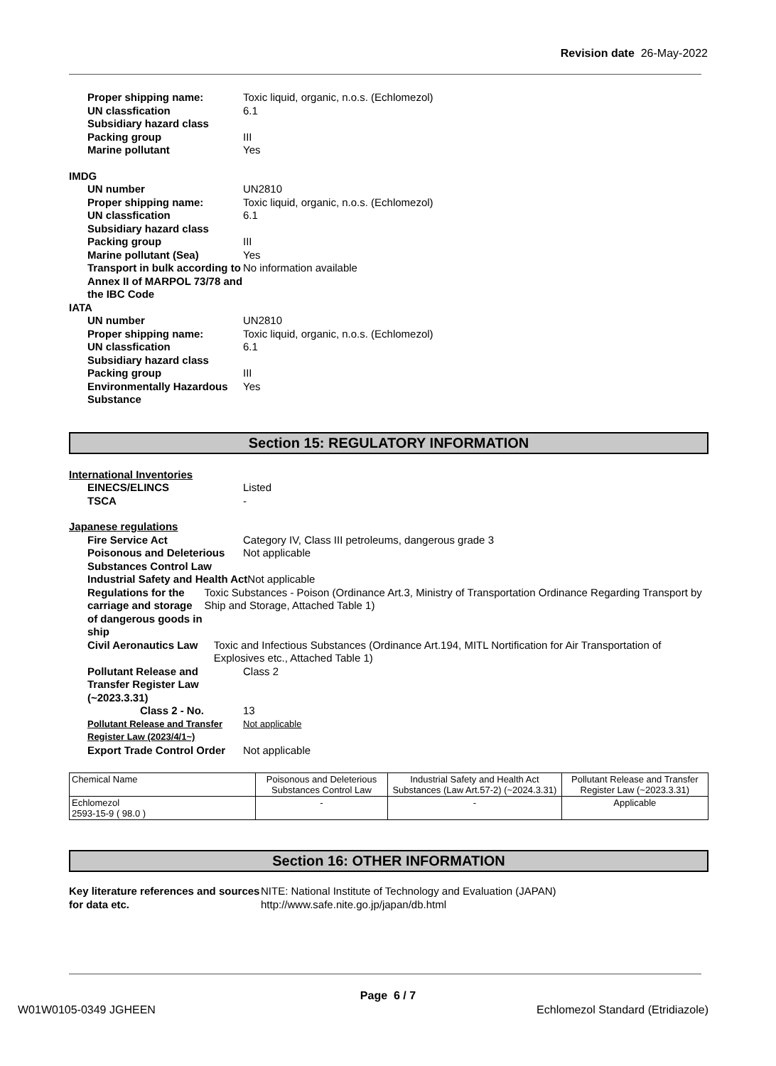Revision date 26-May-2022
Proper shipping name: Toxic liquid, organic, n.o.s. (Echlomezol)
UN classfication 6.1
Subsidiary hazard class
Packing group III
Marine pollutant Yes
IMDG
UN number UN2810
Proper shipping name: Toxic liquid, organic, n.o.s. (Echlomezol)
UN classfication 6.1
Subsidiary hazard class
Packing group III
Marine pollutant (Sea) Yes
Transport in bulk according to Annex II of MARPOL 73/78 and the IBC Code
No information available
IATA
UN number UN2810
Proper shipping name: Toxic liquid, organic, n.o.s. (Echlomezol)
UN classfication 6.1
Subsidiary hazard class
Packing group III
Environmentally Hazardous Substance
Yes
Section 15: REGULATORY INFORMATION
International Inventories
EINECS/ELINCS Listed
TSCA -
Japanese regulations
Fire Service Act Category IV, Class III petroleums, dangerous grade 3
Poisonous and Deleterious Substances Control Law
Not applicable
Industrial Safety and Health Act
Not applicable
Regulations for the carriage and storage of dangerous goods in ship
Toxic Substances - Poison (Ordinance Art.3, Ministry of Transportation Ordinance Regarding Transport by Ship and Storage, Attached Table 1)
Civil Aeronautics Law Toxic and Infectious Substances (Ordinance Art.194, MITL Nortification for Air Transportation of Explosives etc., Attached Table 1)
Pollutant Release and Transfer Register Law (~2023.3.31)
Class 2
Class 2 - No. 13
Pollutant Release and Transfer Register Law (2023/4/1~)
Not applicable
Export Trade Control Order Not applicable
| Chemical Name | Poisonous and Deleterious Substances Control Law | Industrial Safety and Health Act Substances (Law Art.57-2) (~2024.3.31) | Pollutant Release and Transfer Register Law (~2023.3.31) |
| Echlomezol 2593-15-9 ( 98.0 ) | - | - | Applicable |
Section 16: OTHER INFORMATION
Key literature references and sources for data etc.
NITE: National Institute of Technology and Evaluation (JAPAN)
http://www.safe.nite.go.jp/japan/db.html
Page 6 / 7
W01W0105-0349 JGHEEN Echlomezol Standard (Etridiazole)